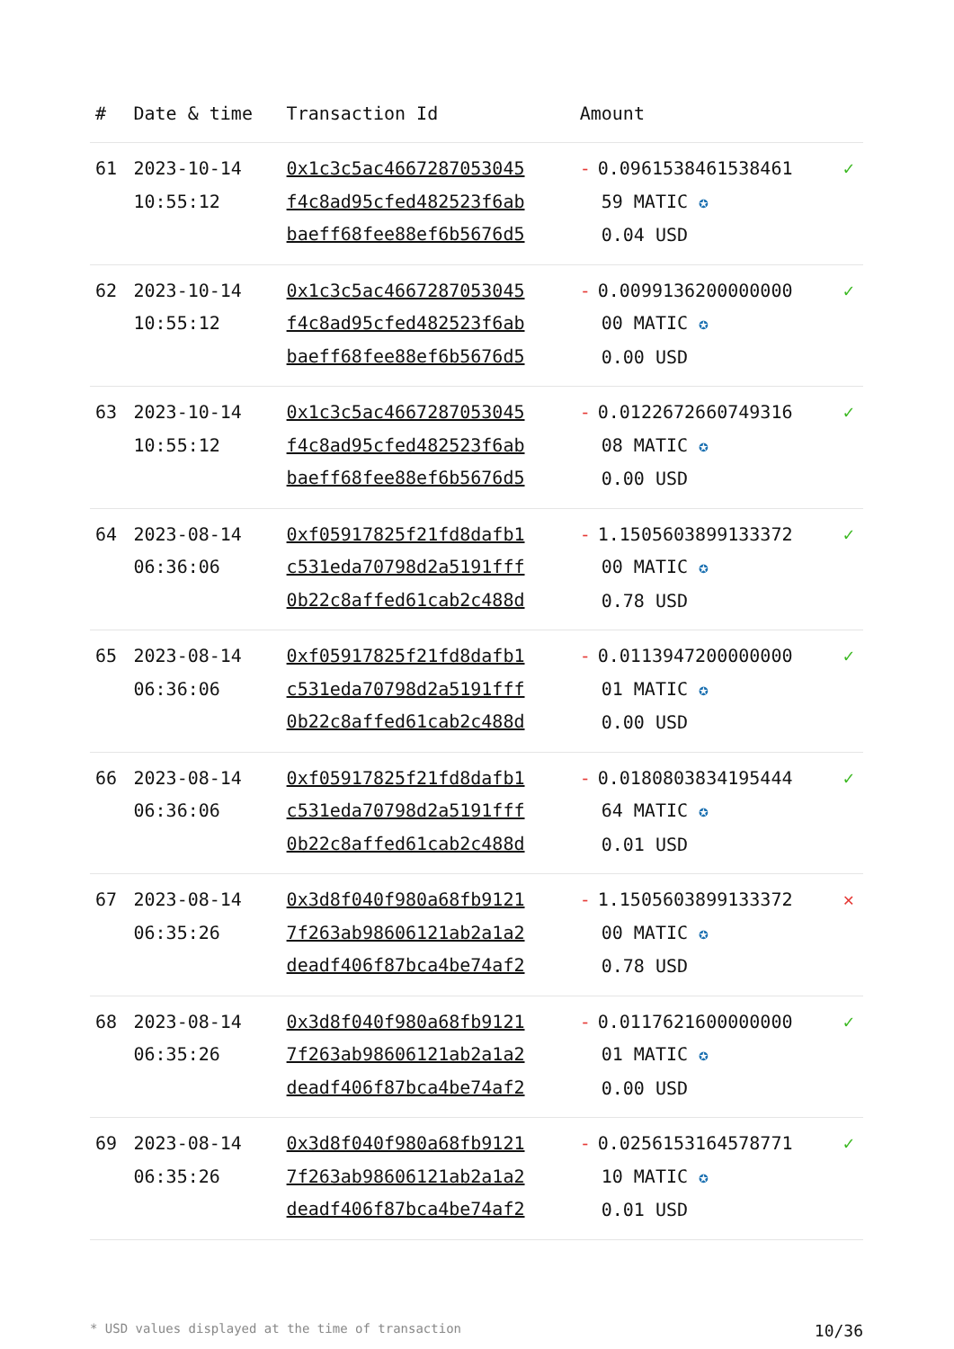| # | Date & time | Transaction Id | Amount | |
| --- | --- | --- | --- | --- |
| 61 | 2023-10-14 10:55:12 | 0x1c3c5ac4667287053045 f4c8ad95cfed482523f6ab baeff68fee88ef6b5676d5 | - 0.0961538461538461 59 MATIC ✪ 0.04 USD | ✓ |
| 62 | 2023-10-14 10:55:12 | 0x1c3c5ac4667287053045 f4c8ad95cfed482523f6ab baeff68fee88ef6b5676d5 | - 0.0099136200000000 00 MATIC ✪ 0.00 USD | ✓ |
| 63 | 2023-10-14 10:55:12 | 0x1c3c5ac4667287053045 f4c8ad95cfed482523f6ab baeff68fee88ef6b5676d5 | - 0.0122672660749316 08 MATIC ✪ 0.00 USD | ✓ |
| 64 | 2023-08-14 06:36:06 | 0xf05917825f21fd8dafb1 c531eda70798d2a5191fff 0b22c8affed61cab2c488d | - 1.1505603899133372 00 MATIC ✪ 0.78 USD | ✓ |
| 65 | 2023-08-14 06:36:06 | 0xf05917825f21fd8dafb1 c531eda70798d2a5191fff 0b22c8affed61cab2c488d | - 0.0113947200000000 01 MATIC ✪ 0.00 USD | ✓ |
| 66 | 2023-08-14 06:36:06 | 0xf05917825f21fd8dafb1 c531eda70798d2a5191fff 0b22c8affed61cab2c488d | - 0.0180803834195444 64 MATIC ✪ 0.01 USD | ✓ |
| 67 | 2023-08-14 06:35:26 | 0x3d8f040f980a68fb9121 7f263ab98606121ab2a1a2 deadf406f87bca4be74af2 | - 1.1505603899133372 00 MATIC ✪ 0.78 USD | ✕ |
| 68 | 2023-08-14 06:35:26 | 0x3d8f040f980a68fb9121 7f263ab98606121ab2a1a2 deadf406f87bca4be74af2 | - 0.0117621600000000 01 MATIC ✪ 0.00 USD | ✓ |
| 69 | 2023-08-14 06:35:26 | 0x3d8f040f980a68fb9121 7f263ab98606121ab2a1a2 deadf406f87bca4be74af2 | - 0.0256153164578771 10 MATIC ✪ 0.01 USD | ✓ |
* USD values displayed at the time of transaction 10/36